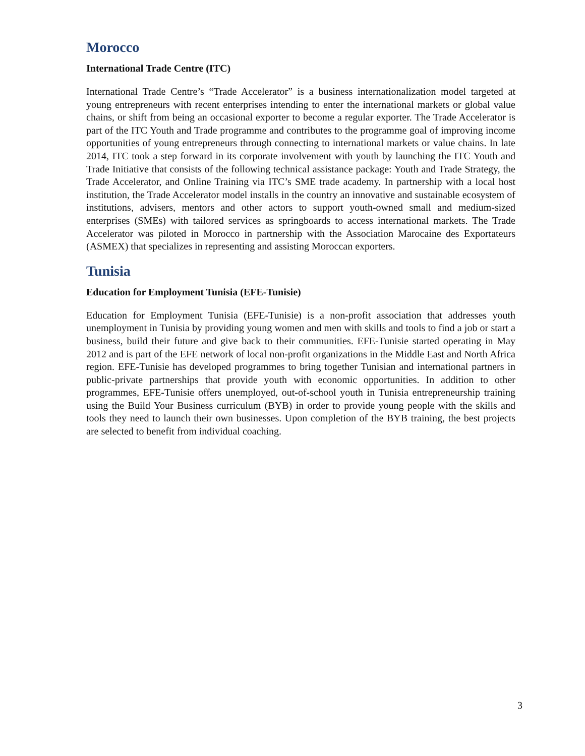Morocco
International Trade Centre (ITC)
International Trade Centre’s “Trade Accelerator” is a business internationalization model targeted at young entrepreneurs with recent enterprises intending to enter the international markets or global value chains, or shift from being an occasional exporter to become a regular exporter. The Trade Accelerator is part of the ITC Youth and Trade programme and contributes to the programme goal of improving income opportunities of young entrepreneurs through connecting to international markets or value chains. In late 2014, ITC took a step forward in its corporate involvement with youth by launching the ITC Youth and Trade Initiative that consists of the following technical assistance package: Youth and Trade Strategy, the Trade Accelerator, and Online Training via ITC’s SME trade academy. In partnership with a local host institution, the Trade Accelerator model installs in the country an innovative and sustainable ecosystem of institutions, advisers, mentors and other actors to support youth-owned small and medium-sized enterprises (SMEs) with tailored services as springboards to access international markets. The Trade Accelerator was piloted in Morocco in partnership with the Association Marocaine des Exportateurs (ASMEX) that specializes in representing and assisting Moroccan exporters.
Tunisia
Education for Employment Tunisia (EFE-Tunisie)
Education for Employment Tunisia (EFE-Tunisie) is a non-profit association that addresses youth unemployment in Tunisia by providing young women and men with skills and tools to find a job or start a business, build their future and give back to their communities. EFE-Tunisie started operating in May 2012 and is part of the EFE network of local non-profit organizations in the Middle East and North Africa region. EFE-Tunisie has developed programmes to bring together Tunisian and international partners in public-private partnerships that provide youth with economic opportunities. In addition to other programmes, EFE-Tunisie offers unemployed, out-of-school youth in Tunisia entrepreneurship training using the Build Your Business curriculum (BYB) in order to provide young people with the skills and tools they need to launch their own businesses. Upon completion of the BYB training, the best projects are selected to benefit from individual coaching.
3